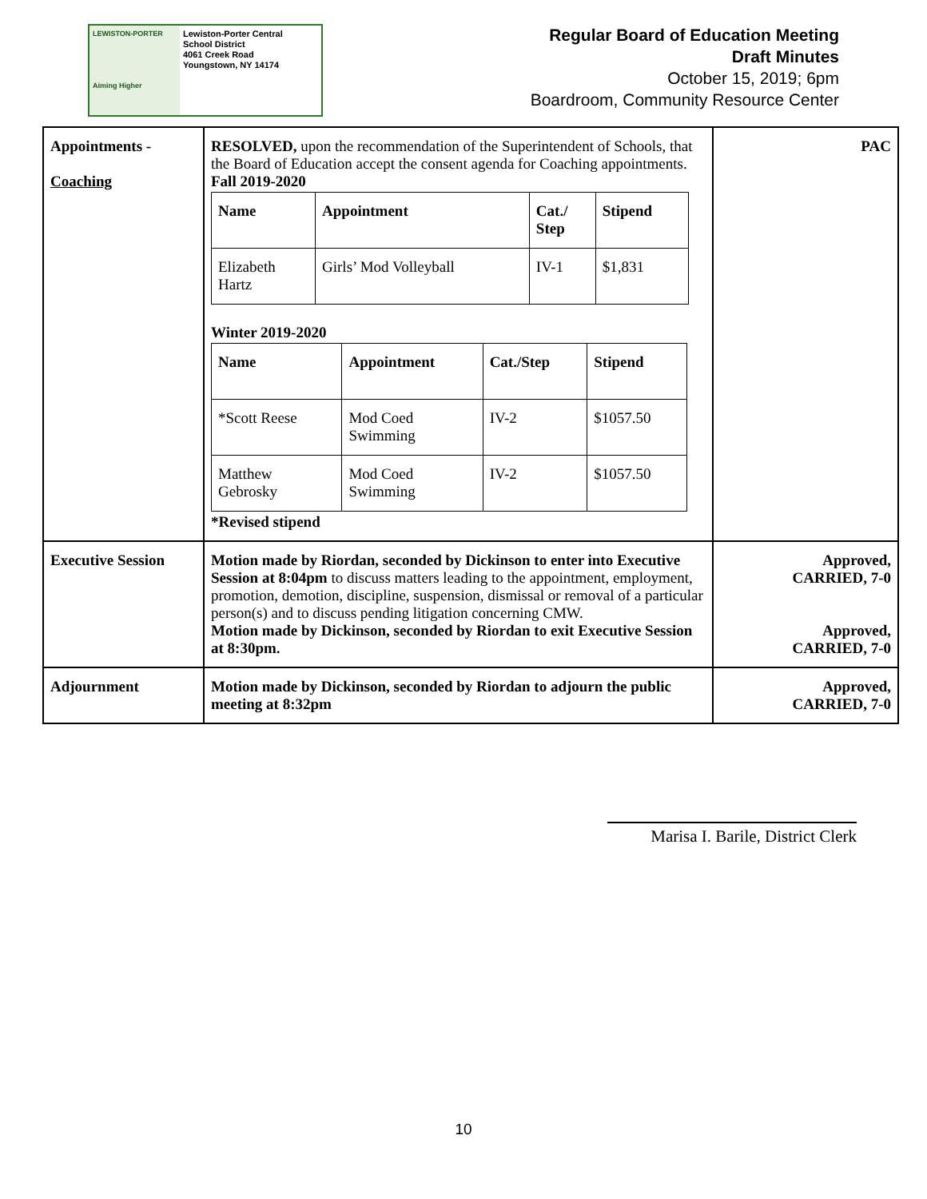LEWISTON-PORTER
Aiming Higher
Lewiston-Porter Central
School District
4061 Creek Road
Youngstown, NY 14174
Regular Board of Education Meeting
Draft Minutes
October 15, 2019; 6pm
Boardroom, Community Resource Center
| Appointments - Coaching | RESOLVED, upon the recommendation of the Superintendent of Schools, that the Board of Education accept the consent agenda for Coaching appointments. Fall 2019-2020 / Name / Appointment / Cat./ Step / Stipend / / --- / --- / --- / --- / / Elizabeth Hartz / Girls’ Mod Volleyball / IV-1 / $1,831 / Winter 2019-2020 / Name / Appointment / Cat./Step / Stipend / / --- / --- / --- / --- / / *Scott Reese / Mod Coed Swimming / IV-2 / $1057.50 / / Matthew Gebrosky / Mod Coed Swimming / IV-2 / $1057.50 / *Revised stipend | PAC |
| Executive Session | Motion made by Riordan, seconded by Dickinson to enter into Executive Session at 8:04pm to discuss matters leading to the appointment, employment, promotion, demotion, discipline, suspension, dismissal or removal of a particular person(s) and to discuss pending litigation concerning CMW. Motion made by Dickinson, seconded by Riordan to exit Executive Session at 8:30pm. | Approved, CARRIED, 7-0 Approved, CARRIED, 7-0 |
| Adjournment | Motion made by Dickinson, seconded by Riordan to adjourn the public meeting at 8:32pm | Approved, CARRIED, 7-0 |
Marisa I. Barile, District Clerk
10